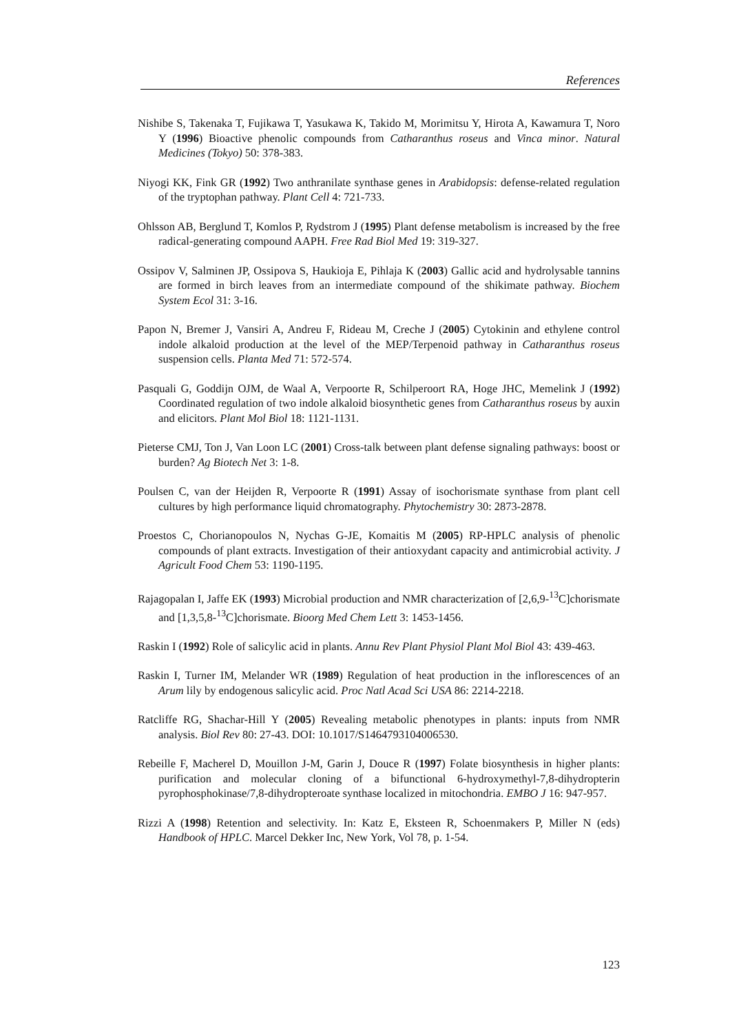References
Nishibe S, Takenaka T, Fujikawa T, Yasukawa K, Takido M, Morimitsu Y, Hirota A, Kawamura T, Noro Y (1996) Bioactive phenolic compounds from Catharanthus roseus and Vinca minor. Natural Medicines (Tokyo) 50: 378-383.
Niyogi KK, Fink GR (1992) Two anthranilate synthase genes in Arabidopsis: defense-related regulation of the tryptophan pathway. Plant Cell 4: 721-733.
Ohlsson AB, Berglund T, Komlos P, Rydstrom J (1995) Plant defense metabolism is increased by the free radical-generating compound AAPH. Free Rad Biol Med 19: 319-327.
Ossipov V, Salminen JP, Ossipova S, Haukioja E, Pihlaja K (2003) Gallic acid and hydrolysable tannins are formed in birch leaves from an intermediate compound of the shikimate pathway. Biochem System Ecol 31: 3-16.
Papon N, Bremer J, Vansiri A, Andreu F, Rideau M, Creche J (2005) Cytokinin and ethylene control indole alkaloid production at the level of the MEP/Terpenoid pathway in Catharanthus roseus suspension cells. Planta Med 71: 572-574.
Pasquali G, Goddijn OJM, de Waal A, Verpoorte R, Schilperoort RA, Hoge JHC, Memelink J (1992) Coordinated regulation of two indole alkaloid biosynthetic genes from Catharanthus roseus by auxin and elicitors. Plant Mol Biol 18: 1121-1131.
Pieterse CMJ, Ton J, Van Loon LC (2001) Cross-talk between plant defense signaling pathways: boost or burden? Ag Biotech Net 3: 1-8.
Poulsen C, van der Heijden R, Verpoorte R (1991) Assay of isochorismate synthase from plant cell cultures by high performance liquid chromatography. Phytochemistry 30: 2873-2878.
Proestos C, Chorianopoulos N, Nychas G-JE, Komaitis M (2005) RP-HPLC analysis of phenolic compounds of plant extracts. Investigation of their antioxydant capacity and antimicrobial activity. J Agricult Food Chem 53: 1190-1195.
Rajagopalan I, Jaffe EK (1993) Microbial production and NMR characterization of [2,6,9-<sup>13</sup>C]chorismate and [1,3,5,8-<sup>13</sup>C]chorismate. Bioorg Med Chem Lett 3: 1453-1456.
Raskin I (1992) Role of salicylic acid in plants. Annu Rev Plant Physiol Plant Mol Biol 43: 439-463.
Raskin I, Turner IM, Melander WR (1989) Regulation of heat production in the inflorescences of an Arum lily by endogenous salicylic acid. Proc Natl Acad Sci USA 86: 2214-2218.
Ratcliffe RG, Shachar-Hill Y (2005) Revealing metabolic phenotypes in plants: inputs from NMR analysis. Biol Rev 80: 27-43. DOI: 10.1017/S1464793104006530.
Rebeille F, Macherel D, Mouillon J-M, Garin J, Douce R (1997) Folate biosynthesis in higher plants: purification and molecular cloning of a bifunctional 6-hydroxymethyl-7,8-dihydropterin pyrophosphokinase/7,8-dihydropteroate synthase localized in mitochondria. EMBO J 16: 947-957.
Rizzi A (1998) Retention and selectivity. In: Katz E, Eksteen R, Schoenmakers P, Miller N (eds) Handbook of HPLC. Marcel Dekker Inc, New York, Vol 78, p. 1-54.
123